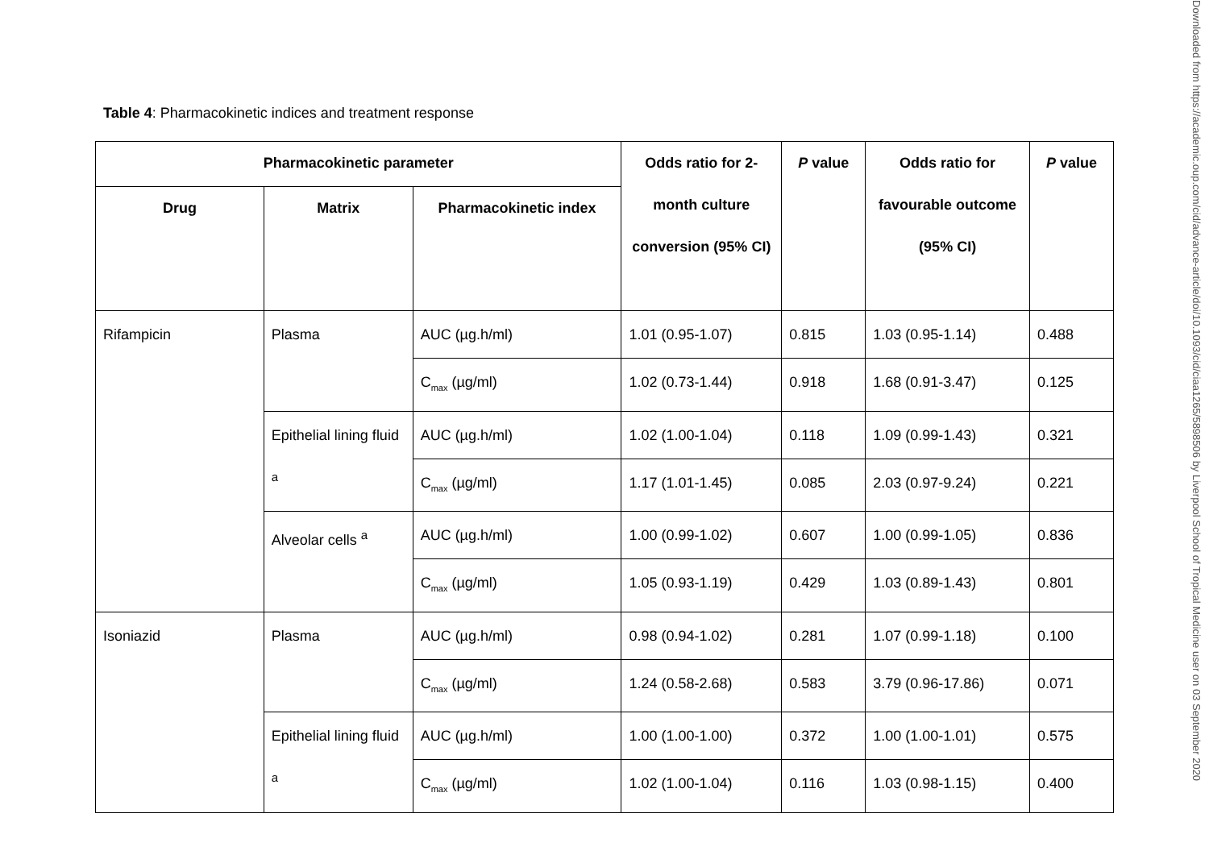Table 4: Pharmacokinetic indices and treatment response
| Pharmacokinetic parameter | | | Odds ratio for 2-month culture conversion (95% CI) | P value | Odds ratio for favourable outcome (95% CI) | P value |
| --- | --- | --- | --- | --- | --- | --- |
| Drug | Matrix | Pharmacokinetic index | | | | |
| Rifampicin | Plasma | AUC (µg.h/ml) | 1.01 (0.95-1.07) | 0.815 | 1.03 (0.95-1.14) | 0.488 |
| | | C<sub>max</sub> (µg/ml) | 1.02 (0.73-1.44) | 0.918 | 1.68 (0.91-3.47) | 0.125 |
| | Epithelial lining fluid <sup>a</sup> | AUC (µg.h/ml) | 1.02 (1.00-1.04) | 0.118 | 1.09 (0.99-1.43) | 0.321 |
| | | C<sub>max</sub> (µg/ml) | 1.17 (1.01-1.45) | 0.085 | 2.03 (0.97-9.24) | 0.221 |
| | Alveolar cells <sup>a</sup> | AUC (µg.h/ml) | 1.00 (0.99-1.02) | 0.607 | 1.00 (0.99-1.05) | 0.836 |
| | | C<sub>max</sub> (µg/ml) | 1.05 (0.93-1.19) | 0.429 | 1.03 (0.89-1.43) | 0.801 |
| Isoniazid | Plasma | AUC (µg.h/ml) | 0.98 (0.94-1.02) | 0.281 | 1.07 (0.99-1.18) | 0.100 |
| | | C<sub>max</sub> (µg/ml) | 1.24 (0.58-2.68) | 0.583 | 3.79 (0.96-17.86) | 0.071 |
| | Epithelial lining fluid <sup>a</sup> | AUC (µg.h/ml) | 1.00 (1.00-1.00) | 0.372 | 1.00 (1.00-1.01) | 0.575 |
| | | C<sub>max</sub> (µg/ml) | 1.02 (1.00-1.04) | 0.116 | 1.03 (0.98-1.15) | 0.400 |
Downloaded from https://academic.oup.com/cid/advance-article/doi/10.1093/cid/ciaa1265/5898506 by Liverpool School of Tropical Medicine user on 03 September 2020